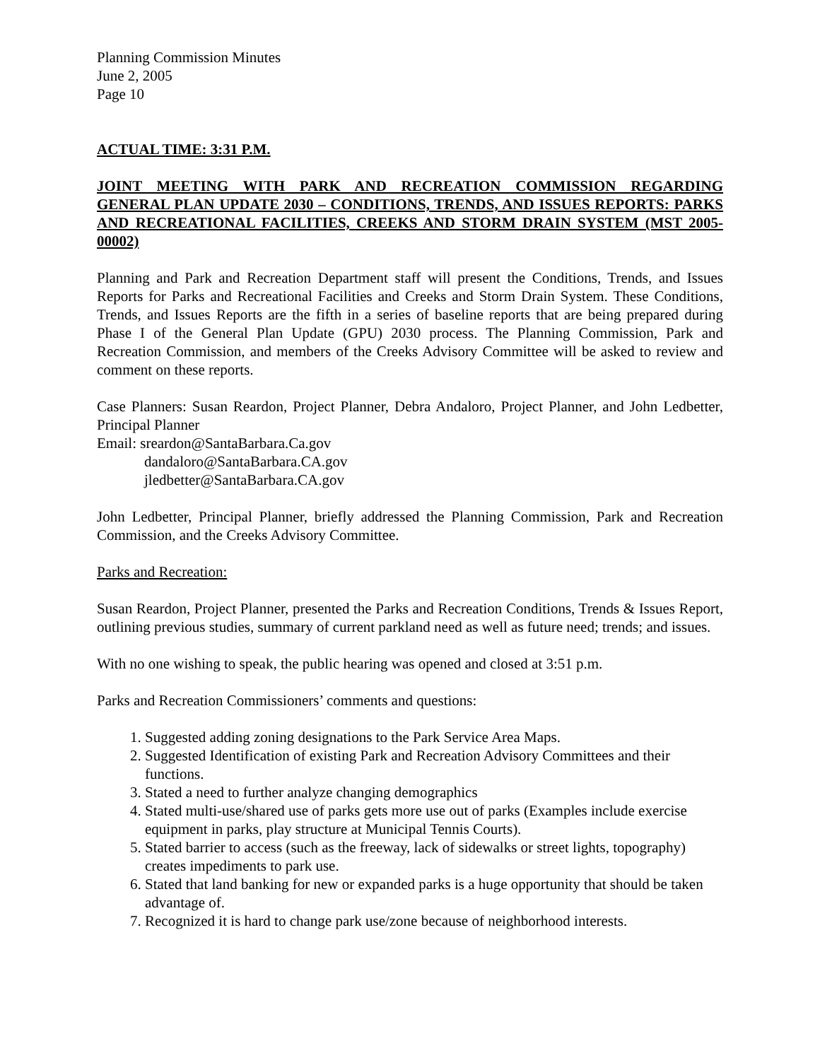Planning Commission Minutes
June 2, 2005
Page 10
ACTUAL TIME: 3:31 P.M.
JOINT MEETING WITH PARK AND RECREATION COMMISSION REGARDING GENERAL PLAN UPDATE 2030 – CONDITIONS, TRENDS, AND ISSUES REPORTS: PARKS AND RECREATIONAL FACILITIES, CREEKS AND STORM DRAIN SYSTEM (MST 2005-00002)
Planning and Park and Recreation Department staff will present the Conditions, Trends, and Issues Reports for Parks and Recreational Facilities and Creeks and Storm Drain System. These Conditions, Trends, and Issues Reports are the fifth in a series of baseline reports that are being prepared during Phase I of the General Plan Update (GPU) 2030 process. The Planning Commission, Park and Recreation Commission, and members of the Creeks Advisory Committee will be asked to review and comment on these reports.
Case Planners: Susan Reardon, Project Planner, Debra Andaloro, Project Planner, and John Ledbetter, Principal Planner
Email: sreardon@SantaBarbara.Ca.gov
dandaloro@SantaBarbara.CA.gov
jledbetter@SantaBarbara.CA.gov
John Ledbetter, Principal Planner, briefly addressed the Planning Commission, Park and Recreation Commission, and the Creeks Advisory Committee.
Parks and Recreation:
Susan Reardon, Project Planner, presented the Parks and Recreation Conditions, Trends & Issues Report, outlining previous studies, summary of current parkland need as well as future need; trends; and issues.
With no one wishing to speak, the public hearing was opened and closed at 3:51 p.m.
Parks and Recreation Commissioners’ comments and questions:
1. Suggested adding zoning designations to the Park Service Area Maps.
2. Suggested Identification of existing Park and Recreation Advisory Committees and their functions.
3. Stated a need to further analyze changing demographics
4. Stated multi-use/shared use of parks gets more use out of parks (Examples include exercise equipment in parks, play structure at Municipal Tennis Courts).
5. Stated barrier to access (such as the freeway, lack of sidewalks or street lights, topography) creates impediments to park use.
6. Stated that land banking for new or expanded parks is a huge opportunity that should be taken advantage of.
7. Recognized it is hard to change park use/zone because of neighborhood interests.